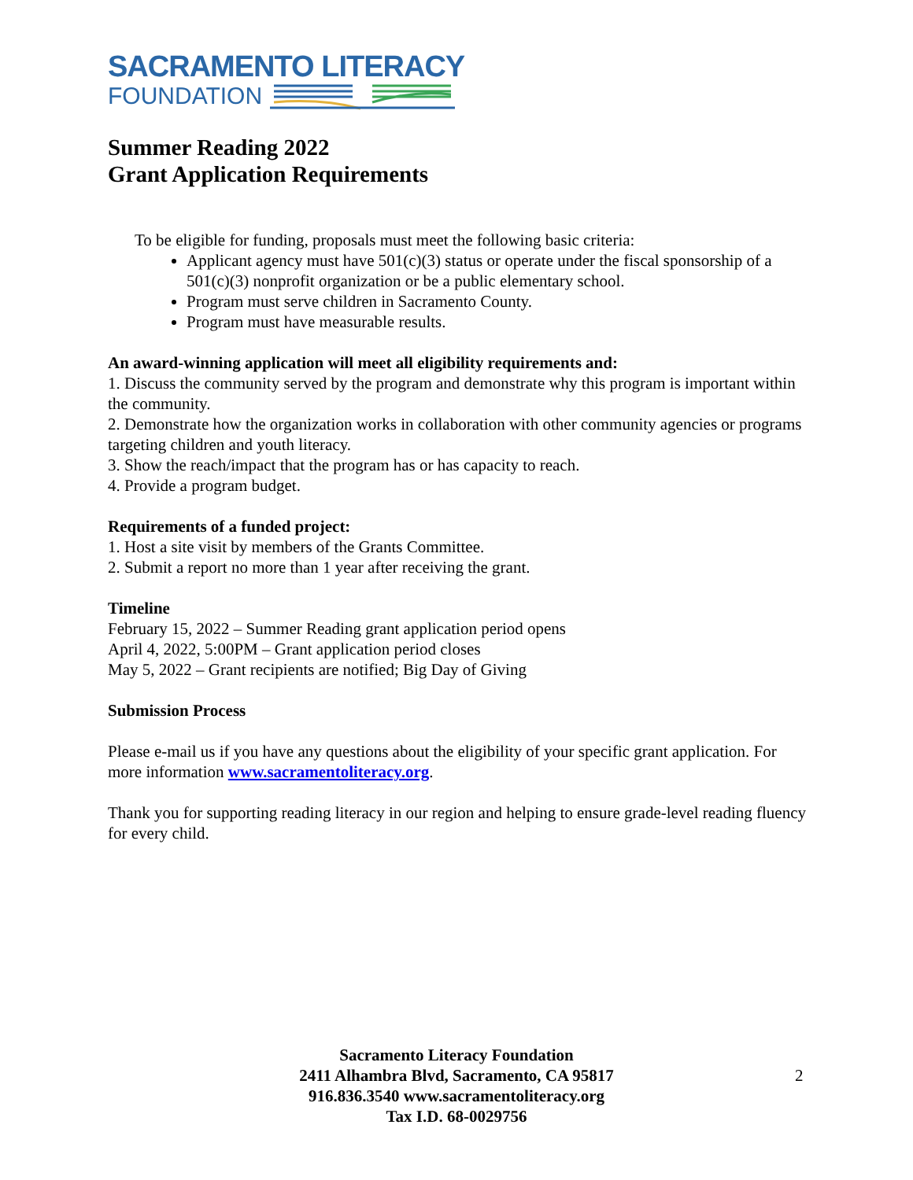SACRAMENTO LITERACY
FOUNDATION
Summer Reading 2022
Grant Application Requirements
To be eligible for funding, proposals must meet the following basic criteria:
Applicant agency must have 501(c)(3) status or operate under the fiscal sponsorship of a 501(c)(3) nonprofit organization or be a public elementary school.
Program must serve children in Sacramento County.
Program must have measurable results.
An award-winning application will meet all eligibility requirements and:
1. Discuss the community served by the program and demonstrate why this program is important within the community.
2. Demonstrate how the organization works in collaboration with other community agencies or programs targeting children and youth literacy.
3. Show the reach/impact that the program has or has capacity to reach.
4. Provide a program budget.
Requirements of a funded project:
1. Host a site visit by members of the Grants Committee.
2. Submit a report no more than 1 year after receiving the grant.
Timeline
February 15, 2022 – Summer Reading grant application period opens
April 4, 2022, 5:00PM – Grant application period closes
May 5, 2022 – Grant recipients are notified; Big Day of Giving
Submission Process
Please e-mail us if you have any questions about the eligibility of your specific grant application. For more information www.sacramentoliteracy.org.
Thank you for supporting reading literacy in our region and helping to ensure grade-level reading fluency for every child.
Sacramento Literacy Foundation
2411 Alhambra Blvd, Sacramento, CA 95817
916.836.3540 www.sacramentoliteracy.org
Tax I.D. 68-0029756
2